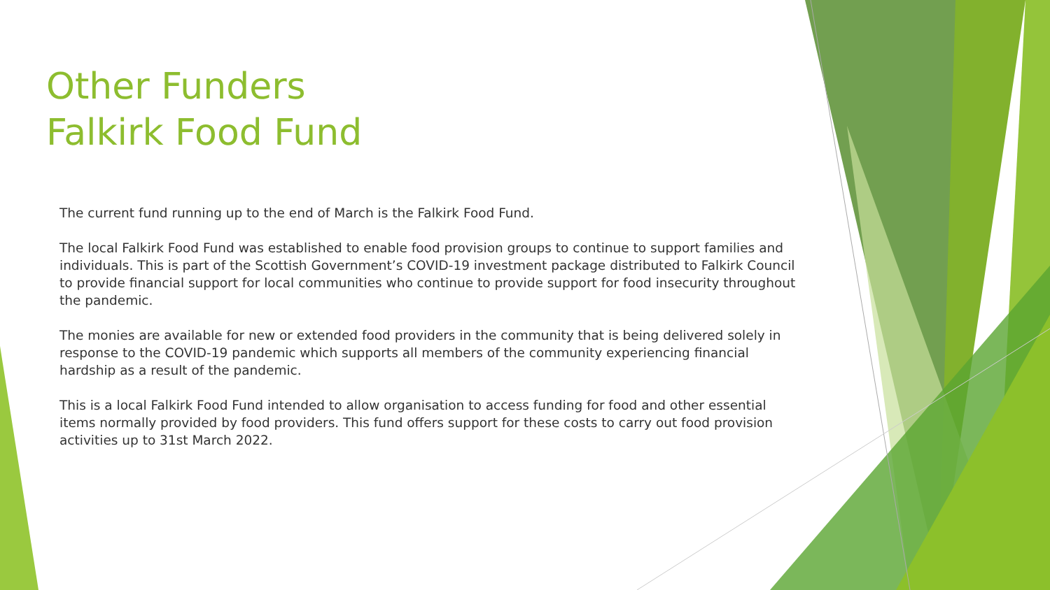Other Funders
Falkirk Food Fund
The current fund running up to the end of March is the Falkirk Food Fund.
The local Falkirk Food Fund was established to enable food provision groups to continue to support families and individuals. This is part of the Scottish Government’s COVID-19 investment package distributed to Falkirk Council to provide financial support for local communities who continue to provide support for food insecurity throughout the pandemic.
The monies are available for new or extended food providers in the community that is being delivered solely in response to the COVID-19 pandemic which supports all members of the community experiencing financial hardship as a result of the pandemic.
This is a local Falkirk Food Fund intended to allow organisation to access funding for food and other essential items normally provided by food providers. This fund offers support for these costs to carry out food provision activities up to 31st March 2022.